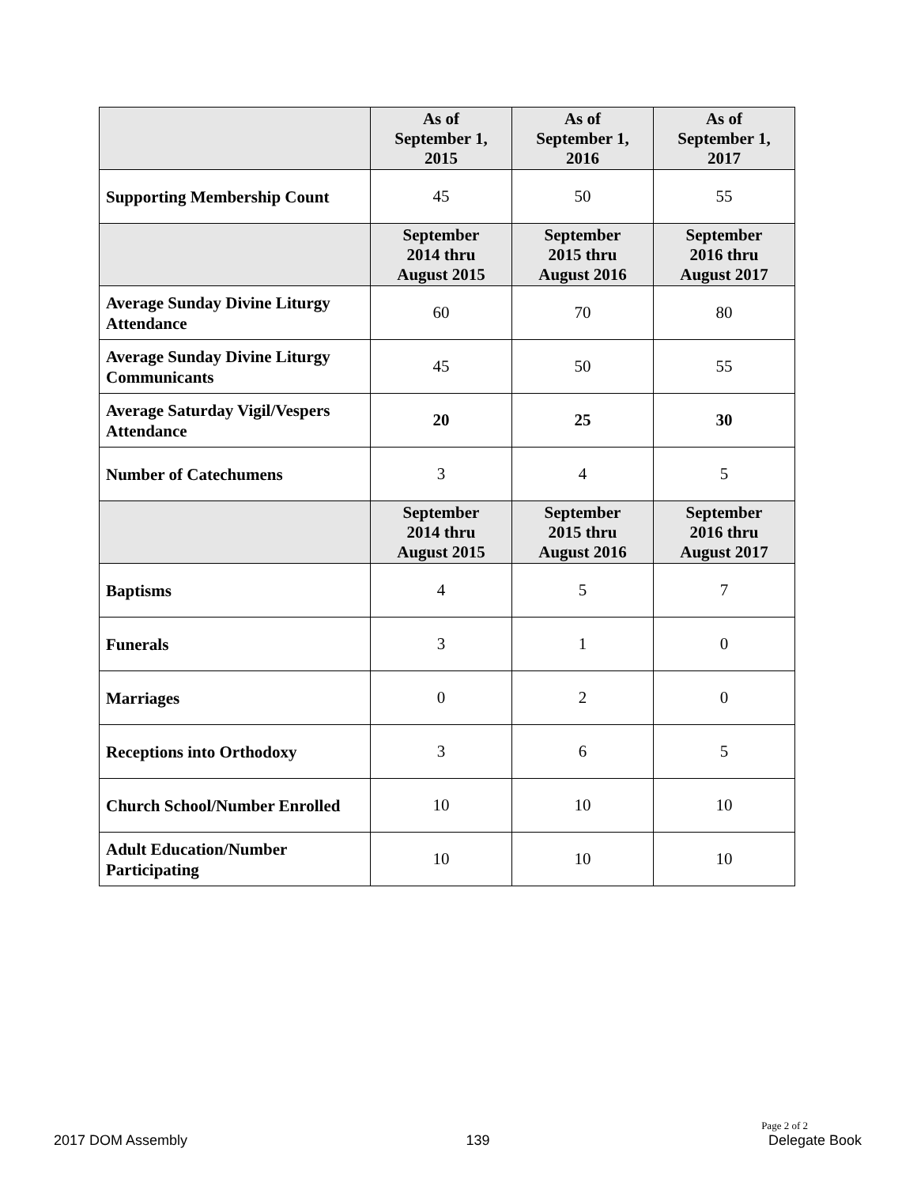| | As of September 1, 2015 | As of September 1, 2016 | As of September 1, 2017 |
| --- | --- | --- | --- |
| Supporting Membership Count | 45 | 50 | 55 |
| | September 2014 thru August 2015 | September 2015 thru August 2016 | September 2016 thru August 2017 |
| Average Sunday Divine Liturgy Attendance | 60 | 70 | 80 |
| Average Sunday Divine Liturgy Communicants | 45 | 50 | 55 |
| Average Saturday Vigil/Vespers Attendance | 20 | 25 | 30 |
| Number of Catechumens | 3 | 4 | 5 |
| | September 2014 thru August 2015 | September 2015 thru August 2016 | September 2016 thru August 2017 |
| Baptisms | 4 | 5 | 7 |
| Funerals | 3 | 1 | 0 |
| Marriages | 0 | 2 | 0 |
| Receptions into Orthodoxy | 3 | 6 | 5 |
| Church School/Number Enrolled | 10 | 10 | 10 |
| Adult Education/Number Participating | 10 | 10 | 10 |
Page 2 of 2
2017 DOM Assembly 139 Delegate Book